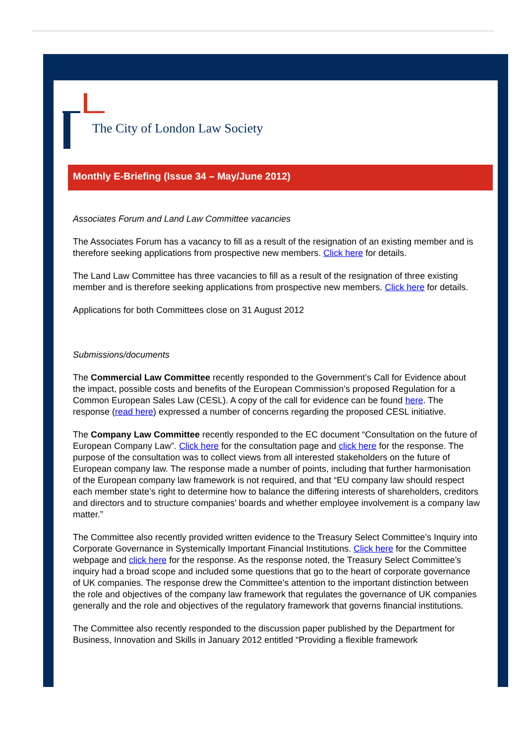The City of London Law Society
Monthly E-Briefing (Issue 34 – May/June 2012)
Associates Forum and Land Law Committee vacancies
The Associates Forum has a vacancy to fill as a result of the resignation of an existing member and is therefore seeking applications from prospective new members. Click here for details.
The Land Law Committee has three vacancies to fill as a result of the resignation of three existing member and is therefore seeking applications from prospective new members. Click here for details.
Applications for both Committees close on 31 August 2012
Submissions/documents
The Commercial Law Committee recently responded to the Government’s Call for Evidence about the impact, possible costs and benefits of the European Commission’s proposed Regulation for a Common European Sales Law (CESL). A copy of the call for evidence can be found here. The response (read here) expressed a number of concerns regarding the proposed CESL initiative.
The Company Law Committee recently responded to the EC document “Consultation on the future of European Company Law”. Click here for the consultation page and click here for the response. The purpose of the consultation was to collect views from all interested stakeholders on the future of European company law. The response made a number of points, including that further harmonisation of the European company law framework is not required, and that “EU company law should respect each member state’s right to determine how to balance the differing interests of shareholders, creditors and directors and to structure companies’ boards and whether employee involvement is a company law matter.”
The Committee also recently provided written evidence to the Treasury Select Committee’s Inquiry into Corporate Governance in Systemically Important Financial Institutions. Click here for the Committee webpage and click here for the response. As the response noted, the Treasury Select Committee’s inquiry had a broad scope and included some questions that go to the heart of corporate governance of UK companies. The response drew the Committee’s attention to the important distinction between the role and objectives of the company law framework that regulates the governance of UK companies generally and the role and objectives of the regulatory framework that governs financial institutions.
The Committee also recently responded to the discussion paper published by the Department for Business, Innovation and Skills in January 2012 entitled “Providing a flexible framework